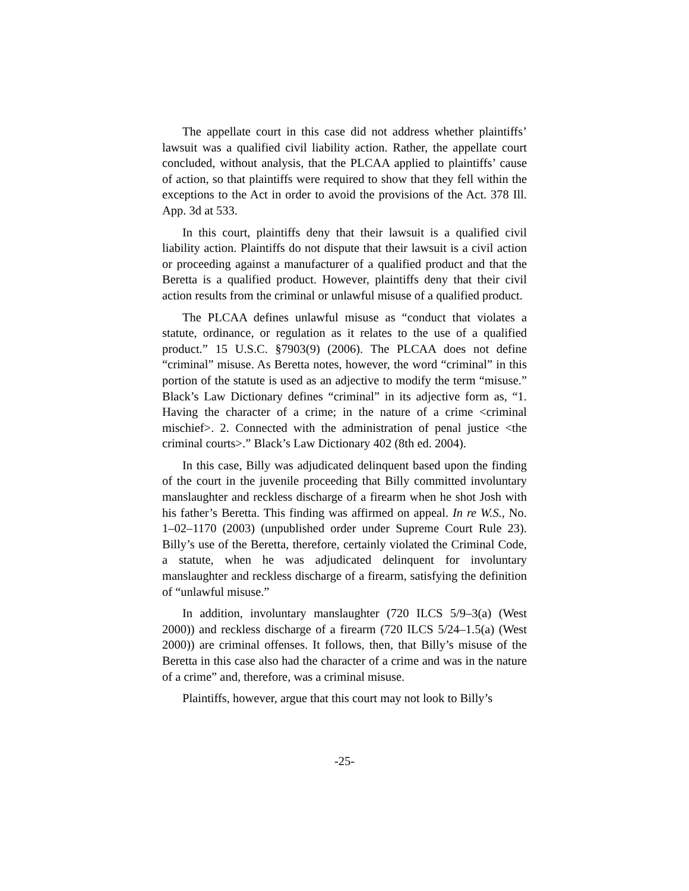The appellate court in this case did not address whether plaintiffs’ lawsuit was a qualified civil liability action. Rather, the appellate court concluded, without analysis, that the PLCAA applied to plaintiffs’ cause of action, so that plaintiffs were required to show that they fell within the exceptions to the Act in order to avoid the provisions of the Act. 378 Ill. App. 3d at 533.
In this court, plaintiffs deny that their lawsuit is a qualified civil liability action. Plaintiffs do not dispute that their lawsuit is a civil action or proceeding against a manufacturer of a qualified product and that the Beretta is a qualified product. However, plaintiffs deny that their civil action results from the criminal or unlawful misuse of a qualified product.
The PLCAA defines unlawful misuse as “conduct that violates a statute, ordinance, or regulation as it relates to the use of a qualified product.” 15 U.S.C. §7903(9) (2006). The PLCAA does not define “criminal” misuse. As Beretta notes, however, the word “criminal” in this portion of the statute is used as an adjective to modify the term “misuse.” Black’s Law Dictionary defines “criminal” in its adjective form as, “1. Having the character of a crime; in the nature of a crime <criminal mischief>. 2. Connected with the administration of penal justice <the criminal courts>.” Black’s Law Dictionary 402 (8th ed. 2004).
In this case, Billy was adjudicated delinquent based upon the finding of the court in the juvenile proceeding that Billy committed involuntary manslaughter and reckless discharge of a firearm when he shot Josh with his father’s Beretta. This finding was affirmed on appeal. In re W.S., No. 1–02–1170 (2003) (unpublished order under Supreme Court Rule 23). Billy’s use of the Beretta, therefore, certainly violated the Criminal Code, a statute, when he was adjudicated delinquent for involuntary manslaughter and reckless discharge of a firearm, satisfying the definition of “unlawful misuse.”
In addition, involuntary manslaughter (720 ILCS 5/9–3(a) (West 2000)) and reckless discharge of a firearm (720 ILCS 5/24–1.5(a) (West 2000)) are criminal offenses. It follows, then, that Billy’s misuse of the Beretta in this case also had the character of a crime and was in the nature of a crime” and, therefore, was a criminal misuse.
Plaintiffs, however, argue that this court may not look to Billy’s
-25-